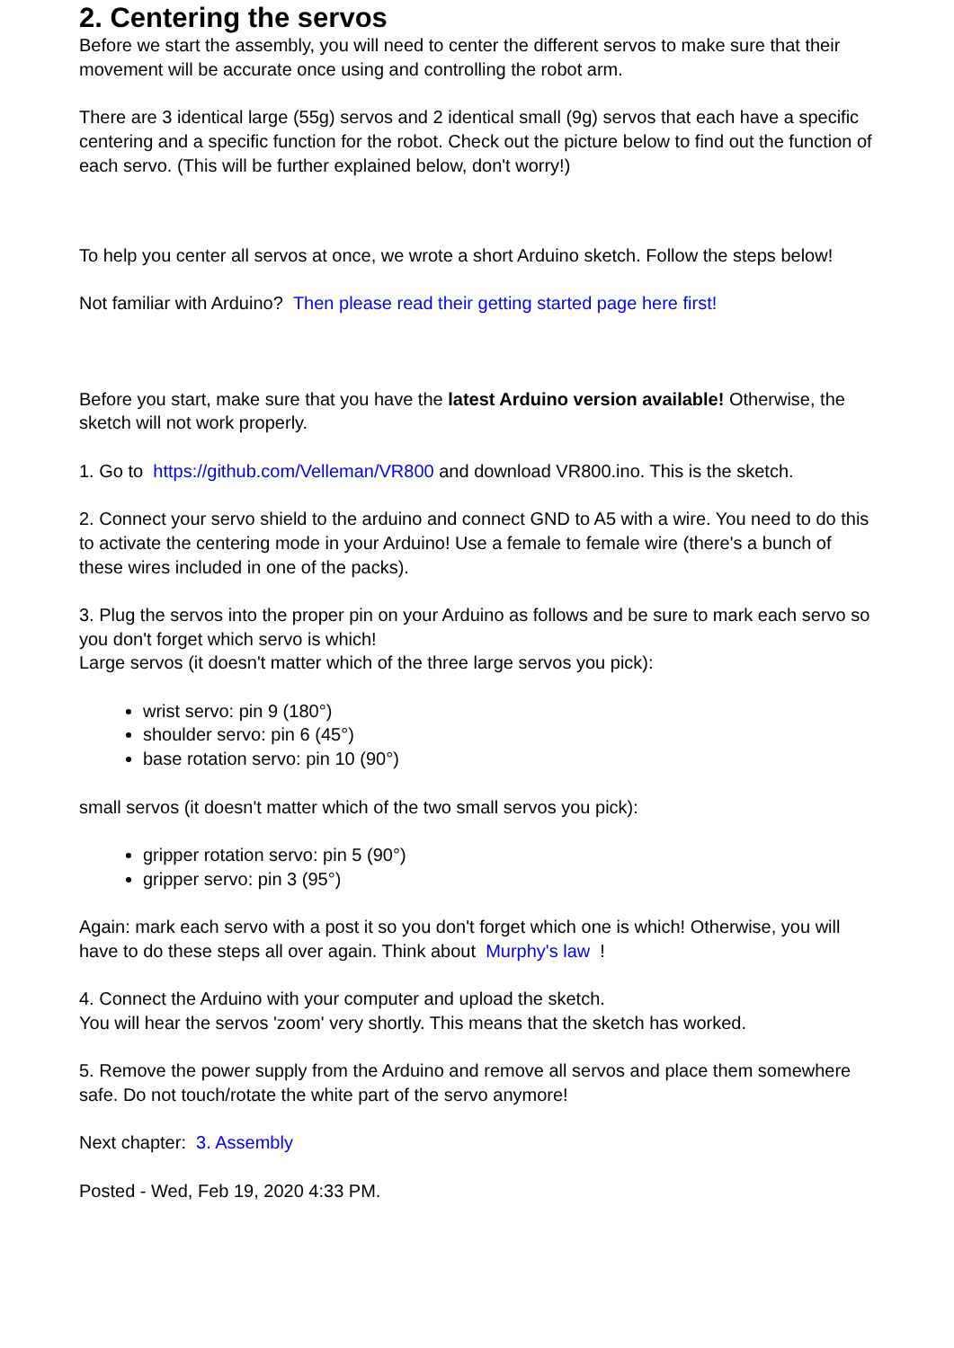2. Centering the servos
Before we start the assembly, you will need to center the different servos to make sure that their movement will be accurate once using and controlling the robot arm.
There are 3 identical large (55g) servos and 2 identical small (9g) servos that each have a specific centering and a specific function for the robot. Check out the picture below to find out the function of each servo. (This will be further explained below, don't worry!)
To help you center all servos at once, we wrote a short Arduino sketch. Follow the steps below!
Not familiar with Arduino? Then please read their getting started page here first!
Before you start, make sure that you have the latest Arduino version available! Otherwise, the sketch will not work properly.
1. Go to https://github.com/Velleman/VR800 and download VR800.ino. This is the sketch.
2. Connect your servo shield to the arduino and connect GND to A5 with a wire. You need to do this to activate the centering mode in your Arduino! Use a female to female wire (there's a bunch of these wires included in one of the packs).
3. Plug the servos into the proper pin on your Arduino as follows and be sure to mark each servo so you don't forget which servo is which!
Large servos (it doesn't matter which of the three large servos you pick):
wrist servo: pin 9 (180°)
shoulder servo: pin 6 (45°)
base rotation servo: pin 10 (90°)
small servos (it doesn't matter which of the two small servos you pick):
gripper rotation servo: pin 5 (90°)
gripper servo: pin 3 (95°)
Again: mark each servo with a post it so you don't forget which one is which! Otherwise, you will have to do these steps all over again. Think about Murphy's law !
4. Connect the Arduino with your computer and upload the sketch.
You will hear the servos 'zoom' very shortly. This means that the sketch has worked.
5. Remove the power supply from the Arduino and remove all servos and place them somewhere safe. Do not touch/rotate the white part of the servo anymore!
Next chapter: 3. Assembly
Posted - Wed, Feb 19, 2020 4:33 PM.